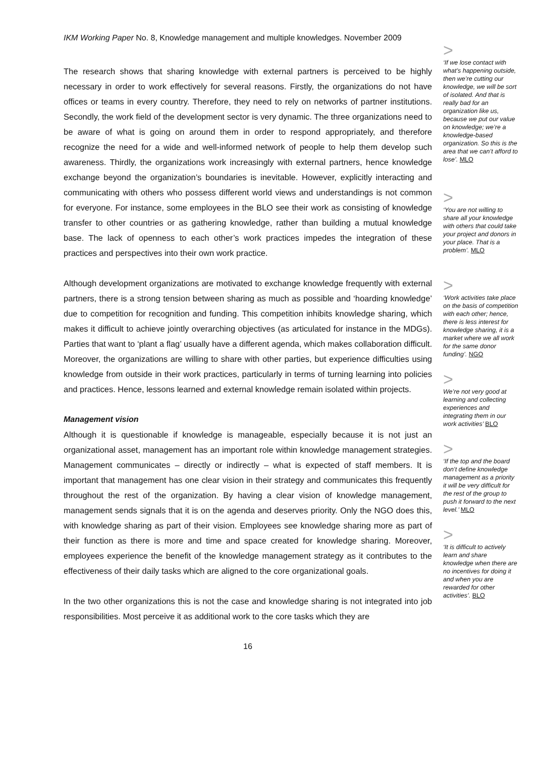IKM Working Paper No. 8, Knowledge management and multiple knowledges. November 2009
The research shows that sharing knowledge with external partners is perceived to be highly necessary in order to work effectively for several reasons. Firstly, the organizations do not have offices or teams in every country. Therefore, they need to rely on networks of partner institutions. Secondly, the work field of the development sector is very dynamic. The three organizations need to be aware of what is going on around them in order to respond appropriately, and therefore recognize the need for a wide and well-informed network of people to help them develop such awareness. Thirdly, the organizations work increasingly with external partners, hence knowledge exchange beyond the organization’s boundaries is inevitable. However, explicitly interacting and communicating with others who possess different world views and understandings is not common for everyone. For instance, some employees in the BLO see their work as consisting of knowledge transfer to other countries or as gathering knowledge, rather than building a mutual knowledge base. The lack of openness to each other’s work practices impedes the integration of these practices and perspectives into their own work practice.
Although development organizations are motivated to exchange knowledge frequently with external partners, there is a strong tension between sharing as much as possible and ‘hoarding knowledge’ due to competition for recognition and funding. This competition inhibits knowledge sharing, which makes it difficult to achieve jointly overarching objectives (as articulated for instance in the MDGs). Parties that want to ‘plant a flag’ usually have a different agenda, which makes collaboration difficult. Moreover, the organizations are willing to share with other parties, but experience difficulties using knowledge from outside in their work practices, particularly in terms of turning learning into policies and practices. Hence, lessons learned and external knowledge remain isolated within projects.
Management vision
Although it is questionable if knowledge is manageable, especially because it is not just an organizational asset, management has an important role within knowledge management strategies. Management communicates – directly or indirectly – what is expected of staff members. It is important that management has one clear vision in their strategy and communicates this frequently throughout the rest of the organization. By having a clear vision of knowledge management, management sends signals that it is on the agenda and deserves priority. Only the NGO does this, with knowledge sharing as part of their vision. Employees see knowledge sharing more as part of their function as there is more and time and space created for knowledge sharing. Moreover, employees experience the benefit of the knowledge management strategy as it contributes to the effectiveness of their daily tasks which are aligned to the core organizational goals.
In the two other organizations this is not the case and knowledge sharing is not integrated into job responsibilities. Most perceive it as additional work to the core tasks which they are
16
>
‘If we lose contact with what’s happening outside, then we’re cutting our knowledge, we will be sort of isolated. And that is really bad for an organization like us, because we put our value on knowledge; we’re a knowledge-based organization. So this is the area that we can’t afford to lose’. MLO
>
‘You are not willing to share all your knowledge with others that could take your project and donors in your place. That is a problem’. MLO
>
‘Work activities take place on the basis of competition with each other; hence, there is less interest for knowledge sharing, it is a market where we all work for the same donor funding’. NGO
>
We’re not very good at learning and collecting experiences and integrating them in our work activities’ BLO
>
‘If the top and the board don’t define knowledge management as a priority it will be very difficult for the rest of the group to push it forward to the next level.’ MLO
>
‘It is difficult to actively learn and share knowledge when there are no incentives for doing it and when you are rewarded for other activities’. BLO